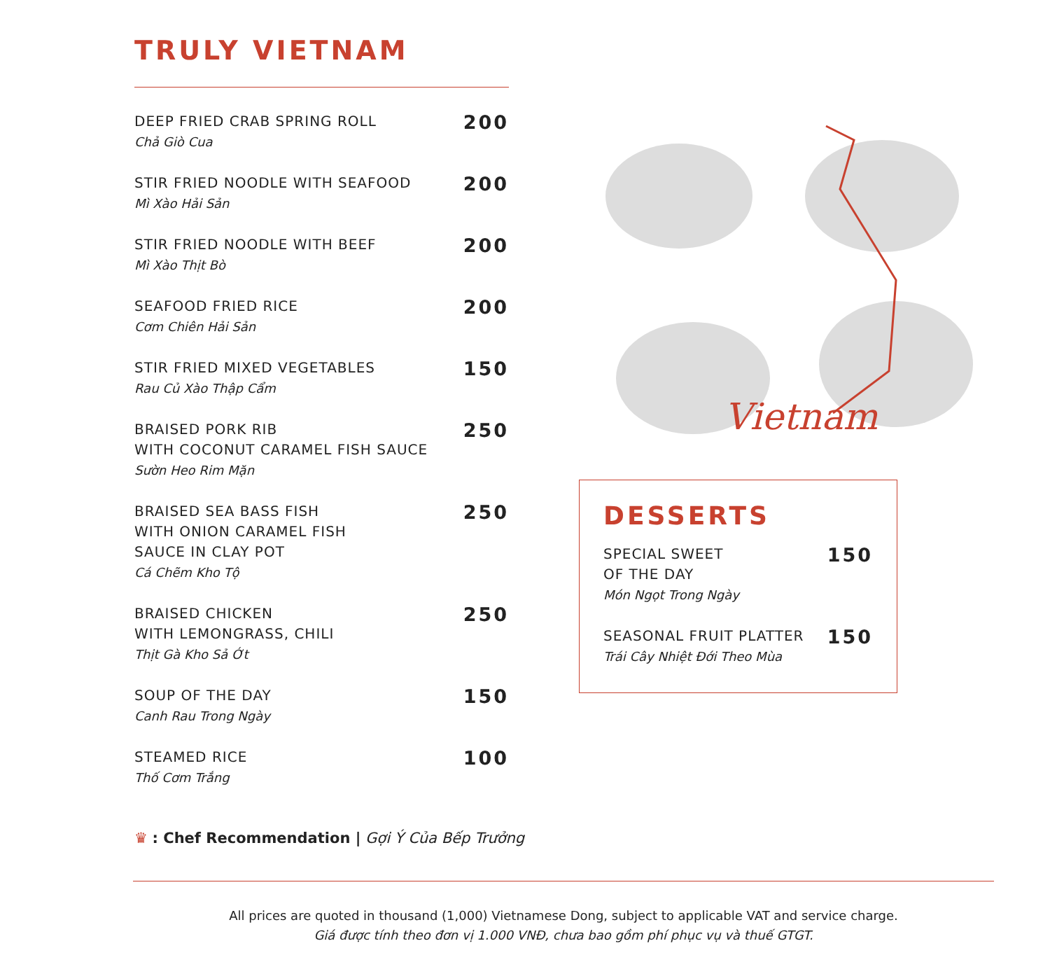TRULY VIETNAM
DEEP FRIED CRAB SPRING ROLL
Chả Giò Cua
200
STIR FRIED NOODLE WITH SEAFOOD
Mì Xào Hải Sản
200
STIR FRIED NOODLE WITH BEEF
Mì Xào Thịt Bò
200
SEAFOOD FRIED RICE
Cơm Chiên Hải Sản
200
STIR FRIED MIXED VEGETABLES
Rau Củ Xào Thập Cẩm
150
BRAISED PORK RIB
WITH COCONUT CARAMEL FISH SAUCE
Sườn Heo Rim Mặn
250
BRAISED SEA BASS FISH
WITH ONION CARAMEL FISH
SAUCE IN CLAY POT
Cá Chẽm Kho Tộ
250
BRAISED CHICKEN
WITH LEMONGRASS, CHILI
Thịt Gà Kho Sả Ớt
250
SOUP OF THE DAY
Canh Rau Trong Ngày
150
STEAMED RICE
Thố Cơm Trắng
100
Vietnam
DESSERTS
SPECIAL SWEET
OF THE DAY
Món Ngọt Trong Ngày
150
SEASONAL FRUIT PLATTER
Trái Cây Nhiệt Đới Theo Mùa
150
♛ : Chef Recommendation | Gợi Ý Của Bếp Trưởng
All prices are quoted in thousand (1,000) Vietnamese Dong, subject to applicable VAT and service charge.
Giá được tính theo đơn vị 1.000 VNĐ, chưa bao gồm phí phục vụ và thuế GTGT.